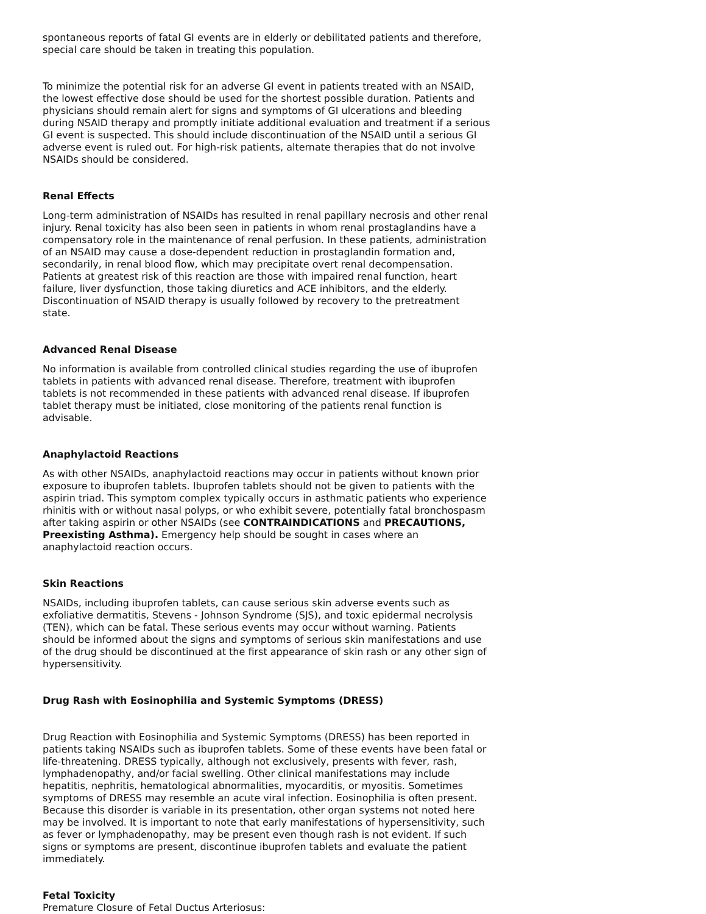spontaneous reports of fatal GI events are in elderly or debilitated patients and therefore, special care should be taken in treating this population.
To minimize the potential risk for an adverse GI event in patients treated with an NSAID, the lowest effective dose should be used for the shortest possible duration. Patients and physicians should remain alert for signs and symptoms of GI ulcerations and bleeding during NSAID therapy and promptly initiate additional evaluation and treatment if a serious GI event is suspected. This should include discontinuation of the NSAID until a serious GI adverse event is ruled out. For high-risk patients, alternate therapies that do not involve NSAIDs should be considered.
Renal Effects
Long-term administration of NSAIDs has resulted in renal papillary necrosis and other renal injury. Renal toxicity has also been seen in patients in whom renal prostaglandins have a compensatory role in the maintenance of renal perfusion. In these patients, administration of an NSAID may cause a dose-dependent reduction in prostaglandin formation and, secondarily, in renal blood flow, which may precipitate overt renal decompensation. Patients at greatest risk of this reaction are those with impaired renal function, heart failure, liver dysfunction, those taking diuretics and ACE inhibitors, and the elderly. Discontinuation of NSAID therapy is usually followed by recovery to the pretreatment state.
Advanced Renal Disease
No information is available from controlled clinical studies regarding the use of ibuprofen tablets in patients with advanced renal disease. Therefore, treatment with ibuprofen tablets is not recommended in these patients with advanced renal disease. If ibuprofen tablet therapy must be initiated, close monitoring of the patients renal function is advisable.
Anaphylactoid Reactions
As with other NSAIDs, anaphylactoid reactions may occur in patients without known prior exposure to ibuprofen tablets. Ibuprofen tablets should not be given to patients with the aspirin triad. This symptom complex typically occurs in asthmatic patients who experience rhinitis with or without nasal polyps, or who exhibit severe, potentially fatal bronchospasm after taking aspirin or other NSAIDs (see CONTRAINDICATIONS and PRECAUTIONS, Preexisting Asthma). Emergency help should be sought in cases where an anaphylactoid reaction occurs.
Skin Reactions
NSAIDs, including ibuprofen tablets, can cause serious skin adverse events such as exfoliative dermatitis, Stevens - Johnson Syndrome (SJS), and toxic epidermal necrolysis (TEN), which can be fatal. These serious events may occur without warning. Patients should be informed about the signs and symptoms of serious skin manifestations and use of the drug should be discontinued at the first appearance of skin rash or any other sign of hypersensitivity.
Drug Rash with Eosinophilia and Systemic Symptoms (DRESS)
Drug Reaction with Eosinophilia and Systemic Symptoms (DRESS) has been reported in patients taking NSAIDs such as ibuprofen tablets. Some of these events have been fatal or life-threatening. DRESS typically, although not exclusively, presents with fever, rash, lymphadenopathy, and/or facial swelling. Other clinical manifestations may include hepatitis, nephritis, hematological abnormalities, myocarditis, or myositis. Sometimes symptoms of DRESS may resemble an acute viral infection. Eosinophilia is often present. Because this disorder is variable in its presentation, other organ systems not noted here may be involved. It is important to note that early manifestations of hypersensitivity, such as fever or lymphadenopathy, may be present even though rash is not evident. If such signs or symptoms are present, discontinue ibuprofen tablets and evaluate the patient immediately.
Fetal Toxicity
Premature Closure of Fetal Ductus Arteriosus: